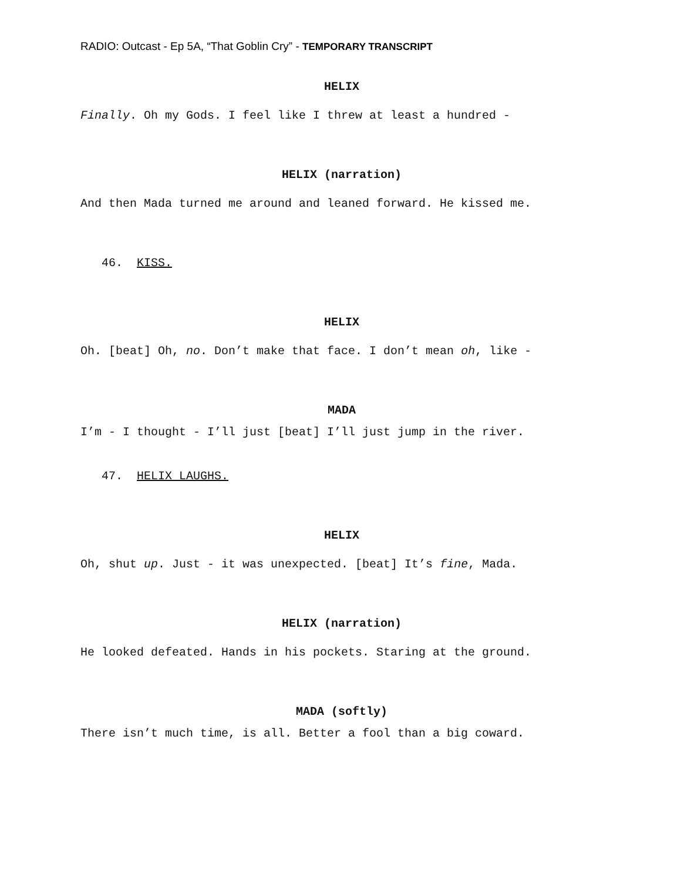RADIO: Outcast - Ep 5A, “That Goblin Cry” - TEMPORARY TRANSCRIPT
HELIX
Finally. Oh my Gods. I feel like I threw at least a hundred -
HELIX (narration)
And then Mada turned me around and leaned forward. He kissed me.
46. KISS.
HELIX
Oh. [beat] Oh, no. Don’t make that face. I don’t mean oh, like -
MADA
I’m - I thought - I’ll just [beat] I’ll just jump in the river.
47. HELIX LAUGHS.
HELIX
Oh, shut up. Just - it was unexpected. [beat] It’s fine, Mada.
HELIX (narration)
He looked defeated. Hands in his pockets. Staring at the ground.
MADA (softly)
There isn’t much time, is all. Better a fool than a big coward.